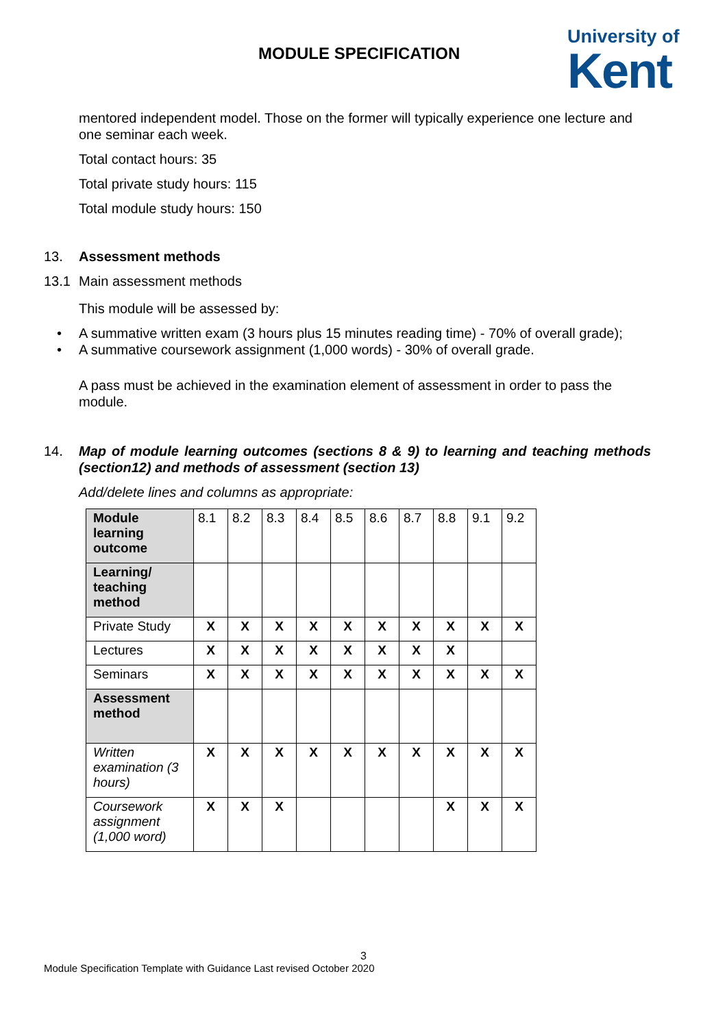MODULE SPECIFICATION
University of
Kent
mentored independent model. Those on the former will typically experience one lecture and one seminar each week.
Total contact hours: 35
Total private study hours: 115
Total module study hours: 150
13. Assessment methods
13.1 Main assessment methods
This module will be assessed by:
• A summative written exam (3 hours plus 15 minutes reading time) - 70% of overall grade);
• A summative coursework assignment (1,000 words) - 30% of overall grade.
A pass must be achieved in the examination element of assessment in order to pass the module.
14. Map of module learning outcomes (sections 8 & 9) to learning and teaching methods (section12) and methods of assessment (section 13)
Add/delete lines and columns as appropriate:
| Module learning outcome | 8.1 | 8.2 | 8.3 | 8.4 | 8.5 | 8.6 | 8.7 | 8.8 | 9.1 | 9.2 |
| Learning/ teaching method | | | | | | | | | | |
| Private Study | X | X | X | X | X | X | X | X | X | X |
| Lectures | X | X | X | X | X | X | X | X | | |
| Seminars | X | X | X | X | X | X | X | X | X | X |
| Assessment method | | | | | | | | | | |
| Written examination (3 hours) | X | X | X | X | X | X | X | X | X | X |
| Coursework assignment (1,000 word) | X | X | X | | | | | X | X | X |
3
Module Specification Template with Guidance Last revised October 2020